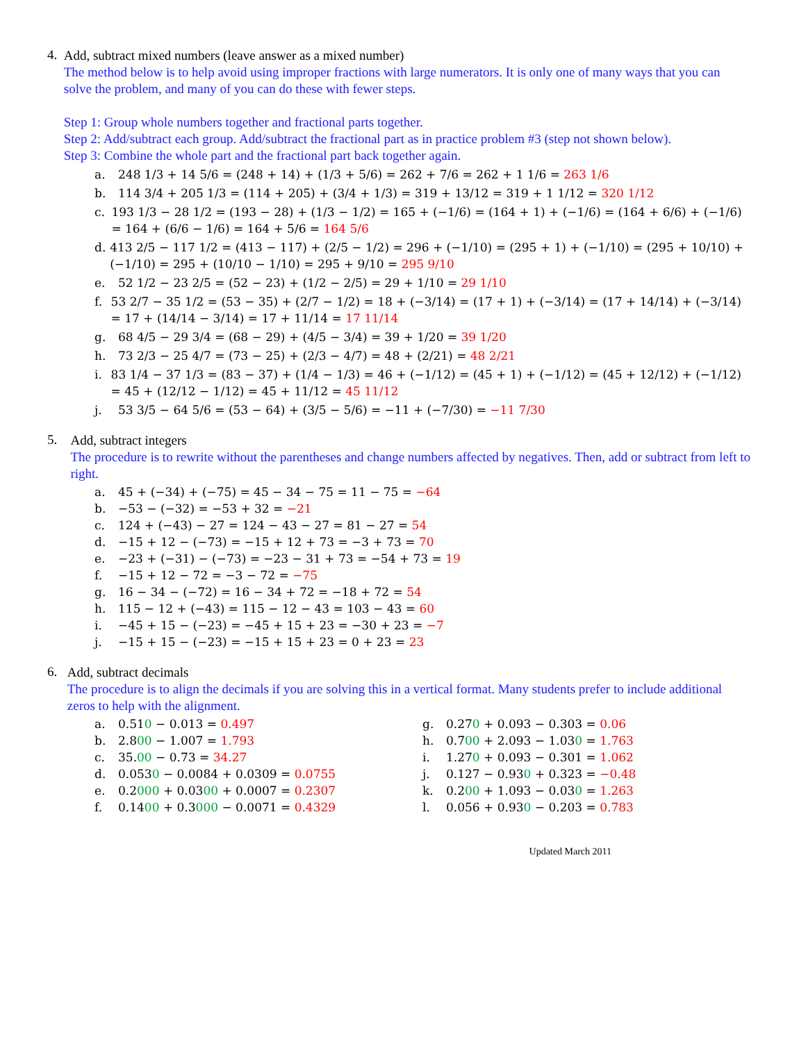4.
Add, subtract mixed numbers (leave answer as a mixed number)
The method below is to help avoid using improper fractions with large numerators. It is only one of many ways that you can solve the problem, and many of you can do these with fewer steps.
Step 1: Group whole numbers together and fractional parts together.
Step 2: Add/subtract each group. Add/subtract the fractional part as in practice problem #3 (step not shown below).
Step 3: Combine the whole part and the fractional part back together again.
a. 248 1/3 + 14 5/6 = (248 + 14) + (1/3 + 5/6) = 262 + 7/6 = 262 + 1 1/6 = 263 1/6
b. 114 3/4 + 205 1/3 = (114 + 205) + (3/4 + 1/3) = 319 + 13/12 = 319 + 1 1/12 = 320 1/12
c. 193 1/3 − 28 1/2 = (193 − 28) + (1/3 − 1/2) = 165 + (−1/6) = (164 + 1) + (−1/6) = (164 + 6/6) + (−1/6) = 164 + (6/6 − 1/6) = 164 + 5/6 = 164 5/6
d. 413 2/5 − 117 1/2 = (413 − 117) + (2/5 − 1/2) = 296 + (−1/10) = (295 + 1) + (−1/10) = (295 + 10/10) + (−1/10) = 295 + (10/10 − 1/10) = 295 + 9/10 = 295 9/10
e. 52 1/2 − 23 2/5 = (52 − 23) + (1/2 − 2/5) = 29 + 1/10 = 29 1/10
f. 53 2/7 − 35 1/2 = (53 − 35) + (2/7 − 1/2) = 18 + (−3/14) = (17 + 1) + (−3/14) = (17 + 14/14) + (−3/14) = 17 + (14/14 − 3/14) = 17 + 11/14 = 17 11/14
g. 68 4/5 − 29 3/4 = (68 − 29) + (4/5 − 3/4) = 39 + 1/20 = 39 1/20
h. 73 2/3 − 25 4/7 = (73 − 25) + (2/3 − 4/7) = 48 + (2/21) = 48 2/21
i. 83 1/4 − 37 1/3 = (83 − 37) + (1/4 − 1/3) = 46 + (−1/12) = (45 + 1) + (−1/12) = (45 + 12/12) + (−1/12) = 45 + (12/12 − 1/12) = 45 + 11/12 = 45 11/12
j. 53 3/5 − 64 5/6 = (53 − 64) + (3/5 − 5/6) = −11 + (−7/30) = −11 7/30
5.
Add, subtract integers
The procedure is to rewrite without the parentheses and change numbers affected by negatives. Then, add or subtract from left to right.
a. 45 + (−34) + (−75) = 45 − 34 − 75 = 11 − 75 = −64
b. −53 − (−32) = −53 + 32 = −21
c. 124 + (−43) − 27 = 124 − 43 − 27 = 81 − 27 = 54
d. −15 + 12 − (−73) = −15 + 12 + 73 = −3 + 73 = 70
e. −23 + (−31) − (−73) = −23 − 31 + 73 = −54 + 73 = 19
f. −15 + 12 − 72 = −3 − 72 = −75
g. 16 − 34 − (−72) = 16 − 34 + 72 = −18 + 72 = 54
h. 115 − 12 + (−43) = 115 − 12 − 43 = 103 − 43 = 60
i. −45 + 15 − (−23) = −45 + 15 + 23 = −30 + 23 = −7
j. −15 + 15 − (−23) = −15 + 15 + 23 = 0 + 23 = 23
6.
Add, subtract decimals
The procedure is to align the decimals if you are solving this in a vertical format. Many students prefer to include additional zeros to help with the alignment.
a. 0.510 − 0.013 = 0.497
b. 2.800 − 1.007 = 1.793
c. 35.00 − 0.73 = 34.27
d. 0.0530 − 0.0084 + 0.0309 = 0.0755
e. 0.2000 + 0.0300 + 0.0007 = 0.2307
f. 0.1400 + 0.3000 − 0.0071 = 0.4329
g. 0.270 + 0.093 − 0.303 = 0.06
h. 0.700 + 2.093 − 1.030 = 1.763
i. 1.270 + 0.093 − 0.301 = 1.062
j. 0.127 − 0.930 + 0.323 = −0.48
k. 0.200 + 1.093 − 0.030 = 1.263
l. 0.056 + 0.930 − 0.203 = 0.783
Updated March 2011